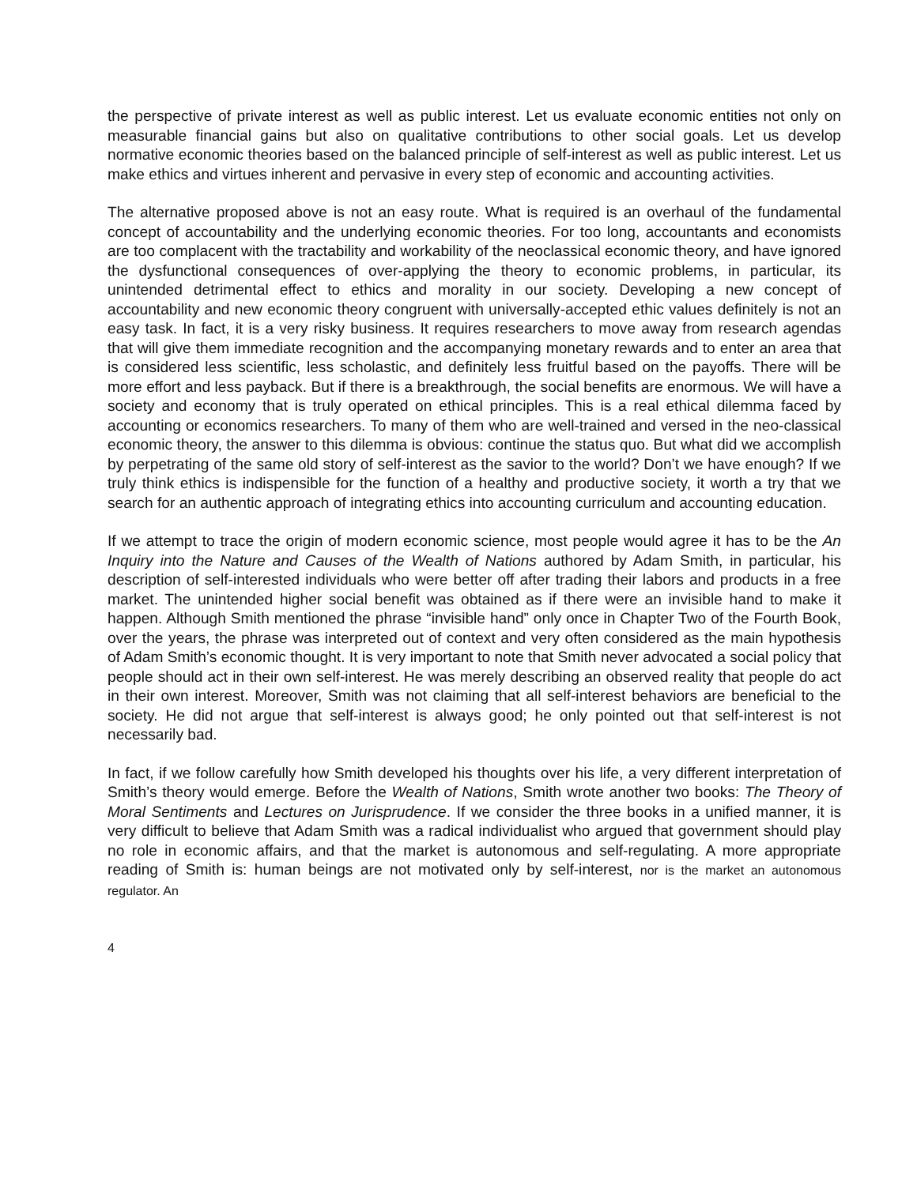the perspective of private interest as well as public interest. Let us evaluate economic entities not only on measurable financial gains but also on qualitative contributions to other social goals. Let us develop normative economic theories based on the balanced principle of self-interest as well as public interest. Let us make ethics and virtues inherent and pervasive in every step of economic and accounting activities.
The alternative proposed above is not an easy route. What is required is an overhaul of the fundamental concept of accountability and the underlying economic theories. For too long, accountants and economists are too complacent with the tractability and workability of the neoclassical economic theory, and have ignored the dysfunctional consequences of over-applying the theory to economic problems, in particular, its unintended detrimental effect to ethics and morality in our society. Developing a new concept of accountability and new economic theory congruent with universally-accepted ethic values definitely is not an easy task. In fact, it is a very risky business. It requires researchers to move away from research agendas that will give them immediate recognition and the accompanying monetary rewards and to enter an area that is considered less scientific, less scholastic, and definitely less fruitful based on the payoffs. There will be more effort and less payback. But if there is a breakthrough, the social benefits are enormous. We will have a society and economy that is truly operated on ethical principles. This is a real ethical dilemma faced by accounting or economics researchers. To many of them who are well-trained and versed in the neo-classical economic theory, the answer to this dilemma is obvious: continue the status quo. But what did we accomplish by perpetrating of the same old story of self-interest as the savior to the world? Don’t we have enough? If we truly think ethics is indispensible for the function of a healthy and productive society, it worth a try that we search for an authentic approach of integrating ethics into accounting curriculum and accounting education.
If we attempt to trace the origin of modern economic science, most people would agree it has to be the An Inquiry into the Nature and Causes of the Wealth of Nations authored by Adam Smith, in particular, his description of self-interested individuals who were better off after trading their labors and products in a free market. The unintended higher social benefit was obtained as if there were an invisible hand to make it happen. Although Smith mentioned the phrase “invisible hand” only once in Chapter Two of the Fourth Book, over the years, the phrase was interpreted out of context and very often considered as the main hypothesis of Adam Smith’s economic thought. It is very important to note that Smith never advocated a social policy that people should act in their own self-interest. He was merely describing an observed reality that people do act in their own interest. Moreover, Smith was not claiming that all self-interest behaviors are beneficial to the society. He did not argue that self-interest is always good; he only pointed out that self-interest is not necessarily bad.
In fact, if we follow carefully how Smith developed his thoughts over his life, a very different interpretation of Smith’s theory would emerge. Before the Wealth of Nations, Smith wrote another two books: The Theory of Moral Sentiments and Lectures on Jurisprudence. If we consider the three books in a unified manner, it is very difficult to believe that Adam Smith was a radical individualist who argued that government should play no role in economic affairs, and that the market is autonomous and self-regulating. A more appropriate reading of Smith is: human beings are not motivated only by self-interest, nor is the market an autonomous regulator. An
4